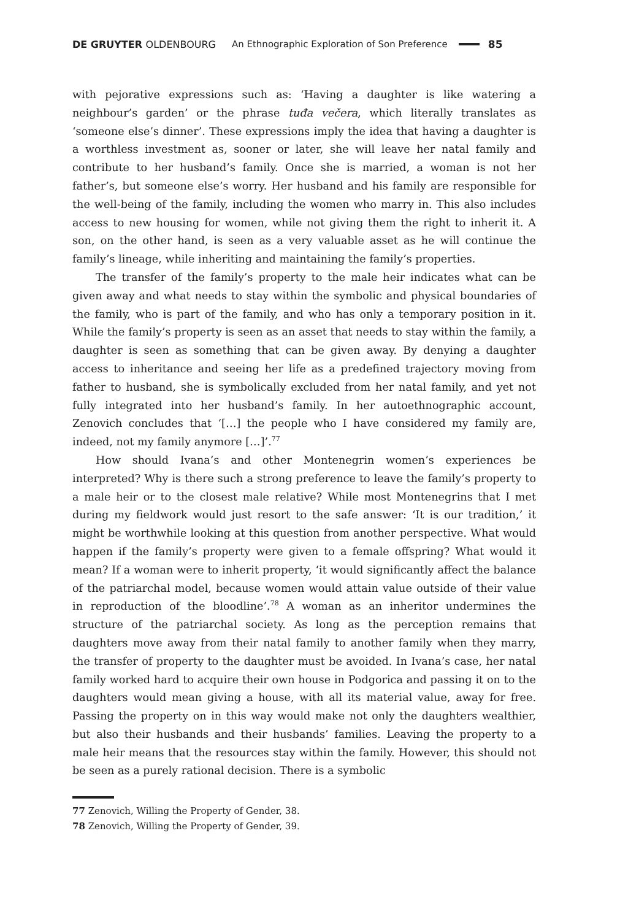DE GRUYTER OLDENBOURG An Ethnographic Exploration of Son Preference 85
with pejorative expressions such as: ‘Having a daughter is like watering a neighbour’s garden’ or the phrase tuđa večera, which literally translates as ‘someone else’s dinner’. These expressions imply the idea that having a daughter is a worthless investment as, sooner or later, she will leave her natal family and contribute to her husband’s family. Once she is married, a woman is not her father’s, but someone else’s worry. Her husband and his family are responsible for the well-being of the family, including the women who marry in. This also includes access to new housing for women, while not giving them the right to inherit it. A son, on the other hand, is seen as a very valuable asset as he will continue the family’s lineage, while inheriting and maintaining the family’s properties.
The transfer of the family’s property to the male heir indicates what can be given away and what needs to stay within the symbolic and physical boundaries of the family, who is part of the family, and who has only a temporary position in it. While the family’s property is seen as an asset that needs to stay within the family, a daughter is seen as something that can be given away. By denying a daughter access to inheritance and seeing her life as a predefined trajectory moving from father to husband, she is symbolically excluded from her natal family, and yet not fully integrated into her husband’s family. In her autoethnographic account, Zenovich concludes that ‘[…] the people who I have considered my family are, indeed, not my family anymore […]’.<sup>77</sup>
How should Ivana’s and other Montenegrin women’s experiences be interpreted? Why is there such a strong preference to leave the family’s property to a male heir or to the closest male relative? While most Montenegrins that I met during my fieldwork would just resort to the safe answer: ‘It is our tradition,’ it might be worthwhile looking at this question from another perspective. What would happen if the family’s property were given to a female offspring? What would it mean? If a woman were to inherit property, ‘it would significantly affect the balance of the patriarchal model, because women would attain value outside of their value in reproduction of the bloodline’.<sup>78</sup> A woman as an inheritor undermines the structure of the patriarchal society. As long as the perception remains that daughters move away from their natal family to another family when they marry, the transfer of property to the daughter must be avoided. In Ivana’s case, her natal family worked hard to acquire their own house in Podgorica and passing it on to the daughters would mean giving a house, with all its material value, away for free. Passing the property on in this way would make not only the daughters wealthier, but also their husbands and their husbands’ families. Leaving the property to a male heir means that the resources stay within the family. However, this should not be seen as a purely rational decision. There is a symbolic
77 Zenovich, Willing the Property of Gender, 38.
78 Zenovich, Willing the Property of Gender, 39.